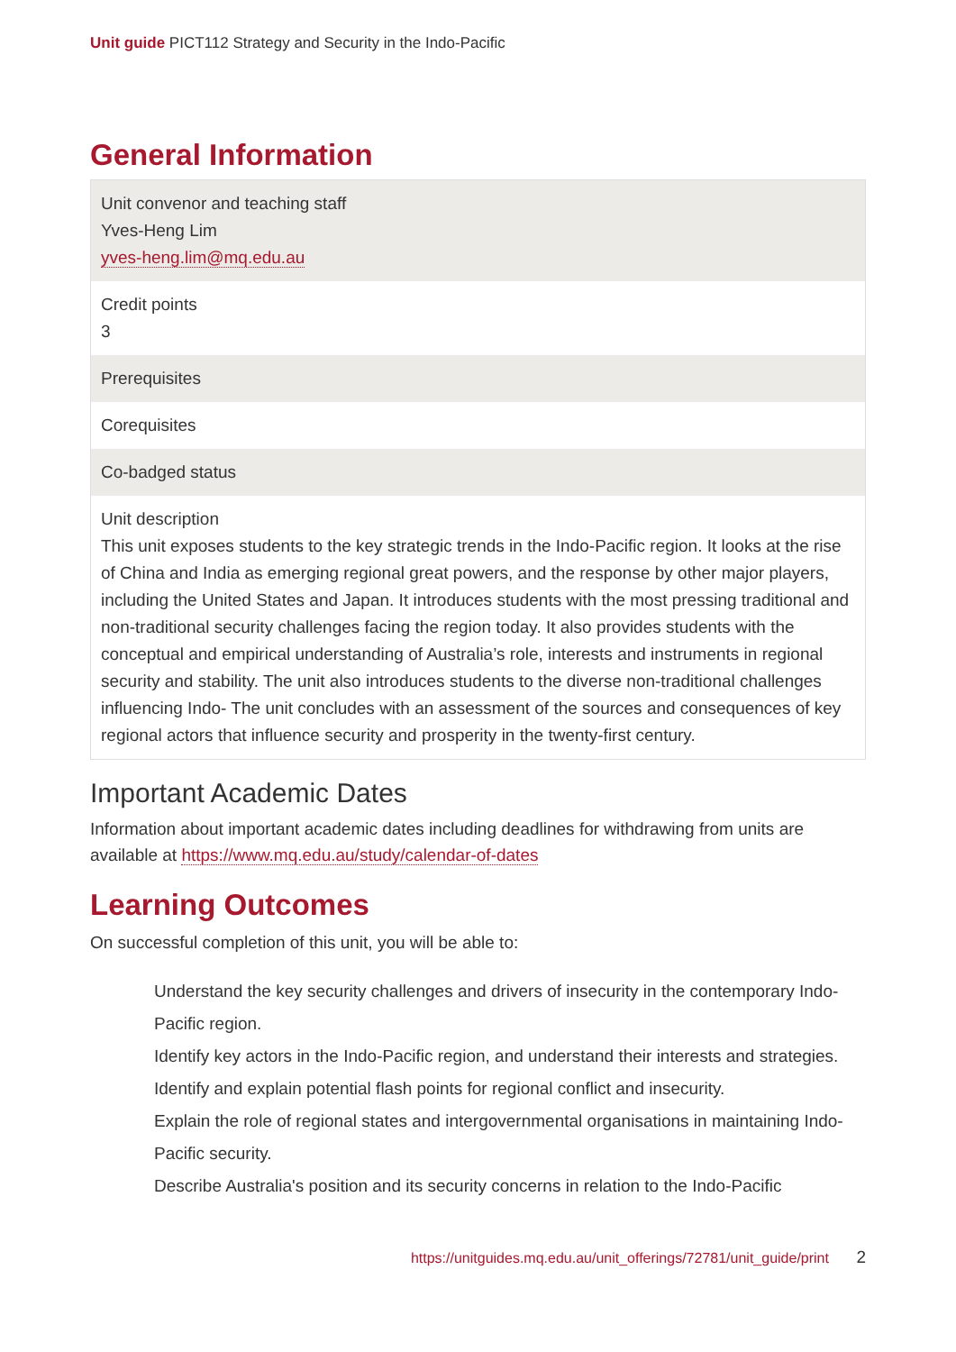Unit guide PICT112 Strategy and Security in the Indo-Pacific
General Information
| Unit convenor and teaching staff Yves-Heng Lim yves-heng.lim@mq.edu.au |
| Credit points 3 |
| Prerequisites |
| Corequisites |
| Co-badged status |
| Unit description This unit exposes students to the key strategic trends in the Indo-Pacific region. It looks at the rise of China and India as emerging regional great powers, and the response by other major players, including the United States and Japan. It introduces students with the most pressing traditional and non-traditional security challenges facing the region today. It also provides students with the conceptual and empirical understanding of Australia’s role, interests and instruments in regional security and stability. The unit also introduces students to the diverse non-traditional challenges influencing Indo- The unit concludes with an assessment of the sources and consequences of key regional actors that influence security and prosperity in the twenty-first century. |
Important Academic Dates
Information about important academic dates including deadlines for withdrawing from units are available at https://www.mq.edu.au/study/calendar-of-dates
Learning Outcomes
On successful completion of this unit, you will be able to:
Understand the key security challenges and drivers of insecurity in the contemporary Indo-Pacific region.
Identify key actors in the Indo-Pacific region, and understand their interests and strategies.
Identify and explain potential flash points for regional conflict and insecurity.
Explain the role of regional states and intergovernmental organisations in maintaining Indo-Pacific security.
Describe Australia's position and its security concerns in relation to the Indo-Pacific
https://unitguides.mq.edu.au/unit_offerings/72781/unit_guide/print 2